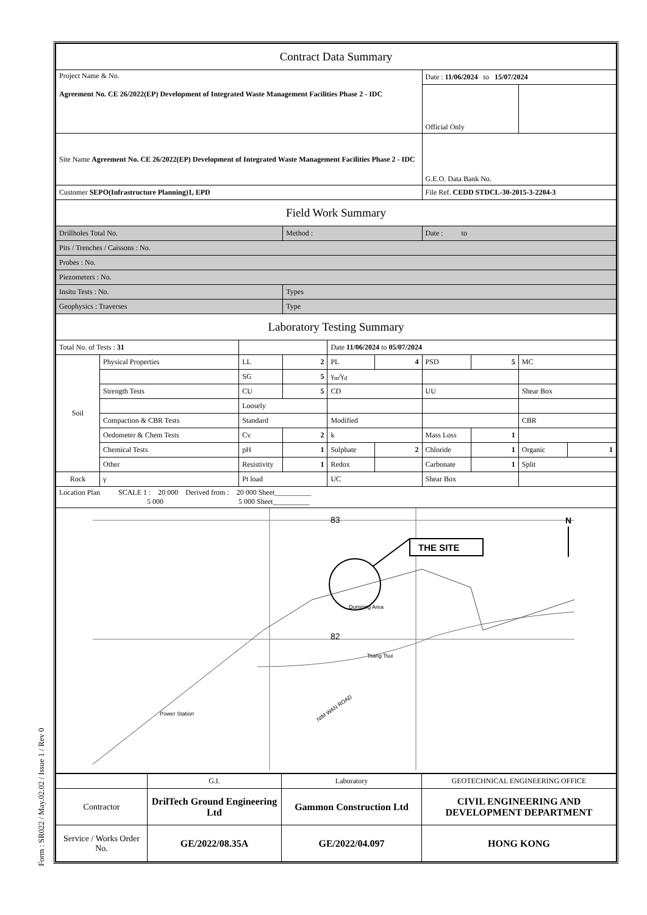Form : SR022 / May.02.02 / Issue 1 / Rev 0
| Contract Data Summary | | | | | | | | | |
| Project Name & No. Agreement No. CE 26/2022(EP) Development of Integrated Waste Management Facilities Phase 2 - IDC | | | | | | Date : 11/06/2024 to 15/07/2024 | | | |
| | | | | | | Official Only | | | |
| Site Name Agreement No. CE 26/2022(EP) Development of Integrated Waste Management Facilities Phase 2 - IDC | | | | | | G.E.O. Data Bank No. | | | |
| Customer SEPO(Infrastructure Planning)1, EPD | | | | | | File Ref. CEDD STDCL-30-2015-3-2204-3 | | | |
| Field Work Summary | | | | | | | | | |
| Drillholes Total No. | | | Method : | | | Date : to | | | |
| Pits / Trenches / Caissons : No. | | | | | | | | | |
| Probes : No. | | | | | | | | | |
| Piezometers : No. | | | | | | | | | |
| Insitu Tests : No. | | | Types | | | | | | |
| Geophysics : Traverses | | | Type | | | | | | |
| Laboratory Testing Summary | | | | | | | | | |
| Total No. of Tests : 31 | | | | Date 11/06/2024 to 05/07/2024 | | | | | |
| Soil | Physical Properties | LL | 2 | PL | 4 | PSD | 5 | MC | |
| | | SG | 5 | γ<sub>m</sub>/γ<sub>d</sub> | | | | | |
| | Strength Tests | CU | 5 | CD | | UU | | Shear Box | |
| | | Loosely | | | | | | | |
| | Compaction & CBR Tests | Standard | | Modified | | | | CBR | |
| | Oedometer & Chem Tests | Cv | 2 | k | | Mass Loss | 1 | | |
| | Chemical Tests | pH | 1 | Sulphate | 2 | Chloride | 1 | Organic | 1 |
| | Other | Resistivity | 1 | Redox | | Carbonate | 1 | Split | |
| Rock | γ | Pt load | | UC | | Shear Box | | | |
| Location Plan SCALE 1 : 20 000 Derived from : 20 000 Sheet__________ 5 000 5 000 Sheet__________ | | | | | | | | | |
| 83 82 THE SITE N Dumping Area Tsang Tsui Power Station NIM WAN ROAD | | | | | | | | | |
| | G.I. | Laboratory | GEOTECHNICAL ENGINEERING OFFICE |
| Contractor | DrilTech Ground Engineering Ltd | Gammon Construction Ltd | CIVIL ENGINEERING AND DEVELOPMENT DEPARTMENT |
| Service / Works Order No. | GE/2022/08.35A | GE/2022/04.097 | HONG KONG |